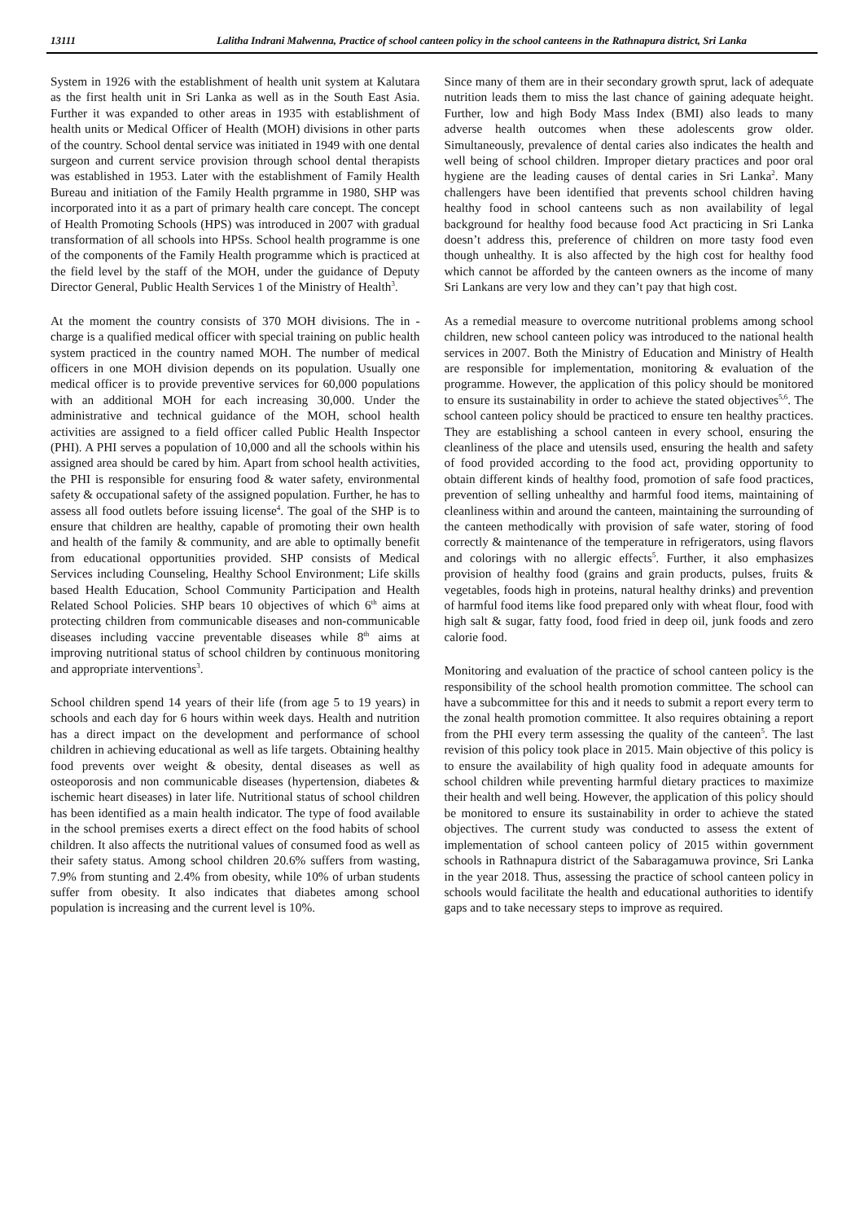13111 Lalitha Indrani Malwenna, Practice of school canteen policy in the school canteens in the Rathnapura district, Sri Lanka
System in 1926 with the establishment of health unit system at Kalutara as the first health unit in Sri Lanka as well as in the South East Asia. Further it was expanded to other areas in 1935 with establishment of health units or Medical Officer of Health (MOH) divisions in other parts of the country. School dental service was initiated in 1949 with one dental surgeon and current service provision through school dental therapists was established in 1953. Later with the establishment of Family Health Bureau and initiation of the Family Health prgramme in 1980, SHP was incorporated into it as a part of primary health care concept. The concept of Health Promoting Schools (HPS) was introduced in 2007 with gradual transformation of all schools into HPSs. School health programme is one of the components of the Family Health programme which is practiced at the field level by the staff of the MOH, under the guidance of Deputy Director General, Public Health Services 1 of the Ministry of Health<sup>3</sup>.
At the moment the country consists of 370 MOH divisions. The in - charge is a qualified medical officer with special training on public health system practiced in the country named MOH. The number of medical officers in one MOH division depends on its population. Usually one medical officer is to provide preventive services for 60,000 populations with an additional MOH for each increasing 30,000. Under the administrative and technical guidance of the MOH, school health activities are assigned to a field officer called Public Health Inspector (PHI). A PHI serves a population of 10,000 and all the schools within his assigned area should be cared by him. Apart from school health activities, the PHI is responsible for ensuring food & water safety, environmental safety & occupational safety of the assigned population. Further, he has to assess all food outlets before issuing license<sup>4</sup>. The goal of the SHP is to ensure that children are healthy, capable of promoting their own health and health of the family & community, and are able to optimally benefit from educational opportunities provided. SHP consists of Medical Services including Counseling, Healthy School Environment; Life skills based Health Education, School Community Participation and Health Related School Policies. SHP bears 10 objectives of which 6<sup>th</sup> aims at protecting children from communicable diseases and non-communicable diseases including vaccine preventable diseases while 8<sup>th</sup> aims at improving nutritional status of school children by continuous monitoring and appropriate interventions<sup>3</sup>.
School children spend 14 years of their life (from age 5 to 19 years) in schools and each day for 6 hours within week days. Health and nutrition has a direct impact on the development and performance of school children in achieving educational as well as life targets. Obtaining healthy food prevents over weight & obesity, dental diseases as well as osteoporosis and non communicable diseases (hypertension, diabetes & ischemic heart diseases) in later life. Nutritional status of school children has been identified as a main health indicator. The type of food available in the school premises exerts a direct effect on the food habits of school children. It also affects the nutritional values of consumed food as well as their safety status. Among school children 20.6% suffers from wasting, 7.9% from stunting and 2.4% from obesity, while 10% of urban students suffer from obesity. It also indicates that diabetes among school population is increasing and the current level is 10%.
Since many of them are in their secondary growth sprut, lack of adequate nutrition leads them to miss the last chance of gaining adequate height. Further, low and high Body Mass Index (BMI) also leads to many adverse health outcomes when these adolescents grow older. Simultaneously, prevalence of dental caries also indicates the health and well being of school children. Improper dietary practices and poor oral hygiene are the leading causes of dental caries in Sri Lanka<sup>2</sup>. Many challengers have been identified that prevents school children having healthy food in school canteens such as non availability of legal background for healthy food because food Act practicing in Sri Lanka doesn’t address this, preference of children on more tasty food even though unhealthy. It is also affected by the high cost for healthy food which cannot be afforded by the canteen owners as the income of many Sri Lankans are very low and they can’t pay that high cost.
As a remedial measure to overcome nutritional problems among school children, new school canteen policy was introduced to the national health services in 2007. Both the Ministry of Education and Ministry of Health are responsible for implementation, monitoring & evaluation of the programme. However, the application of this policy should be monitored to ensure its sustainability in order to achieve the stated objectives<sup>5,6</sup>. The school canteen policy should be practiced to ensure ten healthy practices. They are establishing a school canteen in every school, ensuring the cleanliness of the place and utensils used, ensuring the health and safety of food provided according to the food act, providing opportunity to obtain different kinds of healthy food, promotion of safe food practices, prevention of selling unhealthy and harmful food items, maintaining of cleanliness within and around the canteen, maintaining the surrounding of the canteen methodically with provision of safe water, storing of food correctly & maintenance of the temperature in refrigerators, using flavors and colorings with no allergic effects<sup>5</sup>. Further, it also emphasizes provision of healthy food (grains and grain products, pulses, fruits & vegetables, foods high in proteins, natural healthy drinks) and prevention of harmful food items like food prepared only with wheat flour, food with high salt & sugar, fatty food, food fried in deep oil, junk foods and zero calorie food.
Monitoring and evaluation of the practice of school canteen policy is the responsibility of the school health promotion committee. The school can have a subcommittee for this and it needs to submit a report every term to the zonal health promotion committee. It also requires obtaining a report from the PHI every term assessing the quality of the canteen<sup>5</sup>. The last revision of this policy took place in 2015. Main objective of this policy is to ensure the availability of high quality food in adequate amounts for school children while preventing harmful dietary practices to maximize their health and well being. However, the application of this policy should be monitored to ensure its sustainability in order to achieve the stated objectives. The current study was conducted to assess the extent of implementation of school canteen policy of 2015 within government schools in Rathnapura district of the Sabaragamuwa province, Sri Lanka in the year 2018. Thus, assessing the practice of school canteen policy in schools would facilitate the health and educational authorities to identify gaps and to take necessary steps to improve as required.